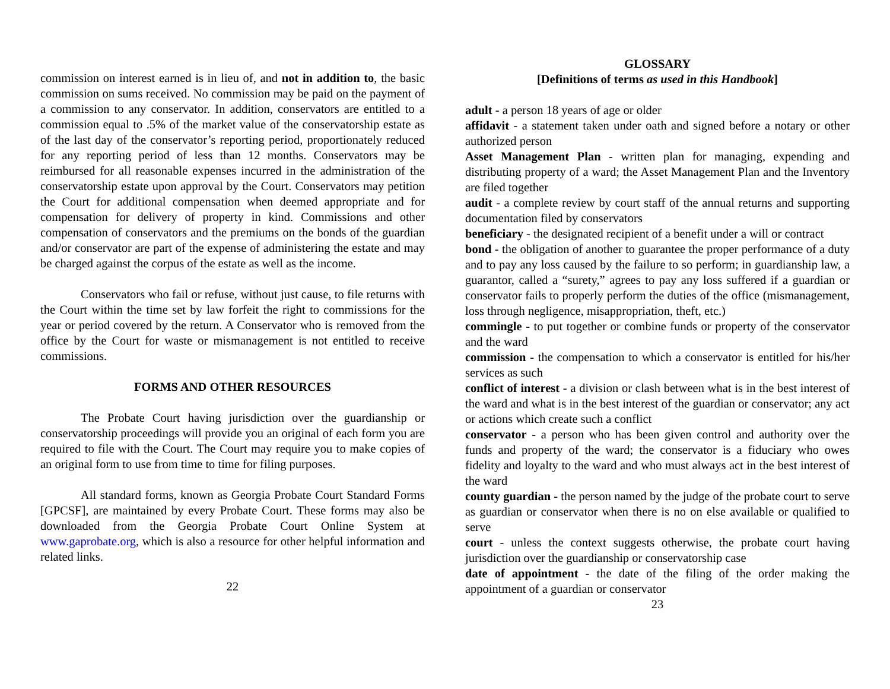commission on interest earned is in lieu of, and not in addition to, the basic commission on sums received. No commission may be paid on the payment of a commission to any conservator. In addition, conservators are entitled to a commission equal to .5% of the market value of the conservatorship estate as of the last day of the conservator’s reporting period, proportionately reduced for any reporting period of less than 12 months. Conservators may be reimbursed for all reasonable expenses incurred in the administration of the conservatorship estate upon approval by the Court. Conservators may petition the Court for additional compensation when deemed appropriate and for compensation for delivery of property in kind. Commissions and other compensation of conservators and the premiums on the bonds of the guardian and/or conservator are part of the expense of administering the estate and may be charged against the corpus of the estate as well as the income.
Conservators who fail or refuse, without just cause, to file returns with the Court within the time set by law forfeit the right to commissions for the year or period covered by the return. A Conservator who is removed from the office by the Court for waste or mismanagement is not entitled to receive commissions.
FORMS AND OTHER RESOURCES
The Probate Court having jurisdiction over the guardianship or conservatorship proceedings will provide you an original of each form you are required to file with the Court. The Court may require you to make copies of an original form to use from time to time for filing purposes.
All standard forms, known as Georgia Probate Court Standard Forms [GPCSF], are maintained by every Probate Court. These forms may also be downloaded from the Georgia Probate Court Online System at www.gaprobate.org, which is also a resource for other helpful information and related links.
22
GLOSSARY
[Definitions of terms as used in this Handbook]
adult - a person 18 years of age or older
affidavit - a statement taken under oath and signed before a notary or other authorized person
Asset Management Plan - written plan for managing, expending and distributing property of a ward; the Asset Management Plan and the Inventory are filed together
audit - a complete review by court staff of the annual returns and supporting documentation filed by conservators
beneficiary - the designated recipient of a benefit under a will or contract
bond - the obligation of another to guarantee the proper performance of a duty and to pay any loss caused by the failure to so perform; in guardianship law, a guarantor, called a “surety,” agrees to pay any loss suffered if a guardian or conservator fails to properly perform the duties of the office (mismanagement, loss through negligence, misappropriation, theft, etc.)
commingle - to put together or combine funds or property of the conservator and the ward
commission - the compensation to which a conservator is entitled for his/her services as such
conflict of interest - a division or clash between what is in the best interest of the ward and what is in the best interest of the guardian or conservator; any act or actions which create such a conflict
conservator - a person who has been given control and authority over the funds and property of the ward; the conservator is a fiduciary who owes fidelity and loyalty to the ward and who must always act in the best interest of the ward
county guardian - the person named by the judge of the probate court to serve as guardian or conservator when there is no on else available or qualified to serve
court - unless the context suggests otherwise, the probate court having jurisdiction over the guardianship or conservatorship case
date of appointment - the date of the filing of the order making the appointment of a guardian or conservator
23